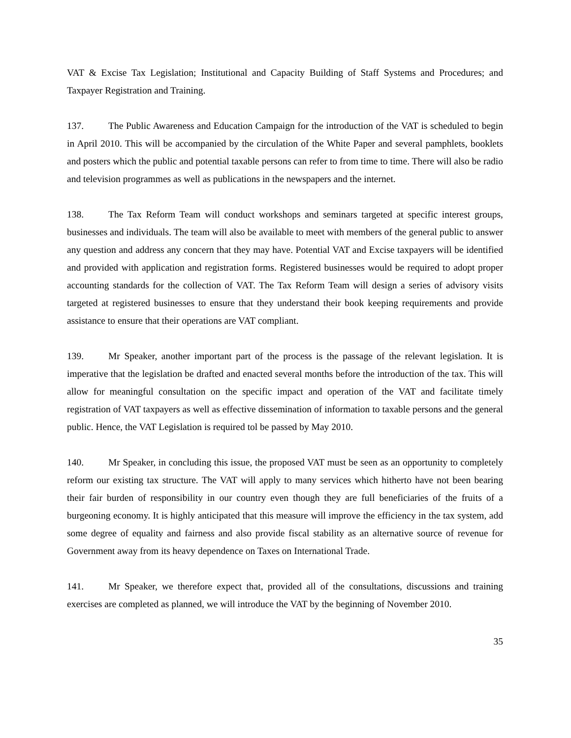VAT & Excise Tax Legislation; Institutional and Capacity Building of Staff Systems and Procedures; and Taxpayer Registration and Training.
137. The Public Awareness and Education Campaign for the introduction of the VAT is scheduled to begin in April 2010. This will be accompanied by the circulation of the White Paper and several pamphlets, booklets and posters which the public and potential taxable persons can refer to from time to time. There will also be radio and television programmes as well as publications in the newspapers and the internet.
138. The Tax Reform Team will conduct workshops and seminars targeted at specific interest groups, businesses and individuals. The team will also be available to meet with members of the general public to answer any question and address any concern that they may have. Potential VAT and Excise taxpayers will be identified and provided with application and registration forms. Registered businesses would be required to adopt proper accounting standards for the collection of VAT. The Tax Reform Team will design a series of advisory visits targeted at registered businesses to ensure that they understand their book keeping requirements and provide assistance to ensure that their operations are VAT compliant.
139. Mr Speaker, another important part of the process is the passage of the relevant legislation. It is imperative that the legislation be drafted and enacted several months before the introduction of the tax. This will allow for meaningful consultation on the specific impact and operation of the VAT and facilitate timely registration of VAT taxpayers as well as effective dissemination of information to taxable persons and the general public. Hence, the VAT Legislation is required tol be passed by May 2010.
140. Mr Speaker, in concluding this issue, the proposed VAT must be seen as an opportunity to completely reform our existing tax structure. The VAT will apply to many services which hitherto have not been bearing their fair burden of responsibility in our country even though they are full beneficiaries of the fruits of a burgeoning economy. It is highly anticipated that this measure will improve the efficiency in the tax system, add some degree of equality and fairness and also provide fiscal stability as an alternative source of revenue for Government away from its heavy dependence on Taxes on International Trade.
141. Mr Speaker, we therefore expect that, provided all of the consultations, discussions and training exercises are completed as planned, we will introduce the VAT by the beginning of November 2010.
35